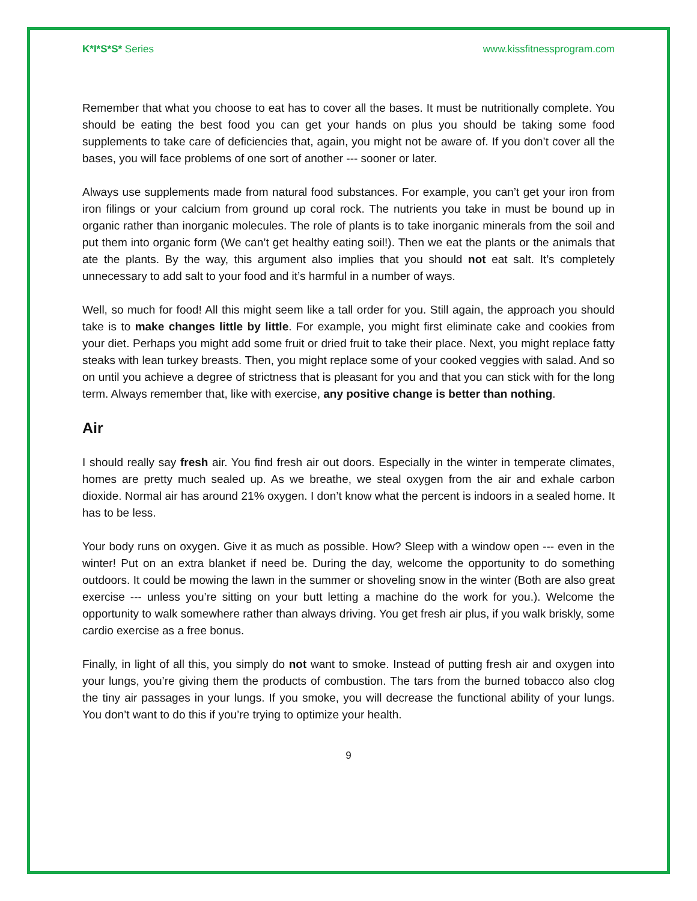K*I*S*S* Series www.kissfitnessprogram.com
Remember that what you choose to eat has to cover all the bases. It must be nutritionally complete. You should be eating the best food you can get your hands on plus you should be taking some food supplements to take care of deficiencies that, again, you might not be aware of. If you don’t cover all the bases, you will face problems of one sort of another --- sooner or later.
Always use supplements made from natural food substances. For example, you can’t get your iron from iron filings or your calcium from ground up coral rock. The nutrients you take in must be bound up in organic rather than inorganic molecules. The role of plants is to take inorganic minerals from the soil and put them into organic form (We can’t get healthy eating soil!). Then we eat the plants or the animals that ate the plants. By the way, this argument also implies that you should not eat salt. It’s completely unnecessary to add salt to your food and it’s harmful in a number of ways.
Well, so much for food! All this might seem like a tall order for you. Still again, the approach you should take is to make changes little by little. For example, you might first eliminate cake and cookies from your diet. Perhaps you might add some fruit or dried fruit to take their place. Next, you might replace fatty steaks with lean turkey breasts. Then, you might replace some of your cooked veggies with salad. And so on until you achieve a degree of strictness that is pleasant for you and that you can stick with for the long term. Always remember that, like with exercise, any positive change is better than nothing.
Air
I should really say fresh air. You find fresh air out doors. Especially in the winter in temperate climates, homes are pretty much sealed up. As we breathe, we steal oxygen from the air and exhale carbon dioxide. Normal air has around 21% oxygen. I don’t know what the percent is indoors in a sealed home. It has to be less.
Your body runs on oxygen. Give it as much as possible. How? Sleep with a window open --- even in the winter! Put on an extra blanket if need be. During the day, welcome the opportunity to do something outdoors. It could be mowing the lawn in the summer or shoveling snow in the winter (Both are also great exercise --- unless you’re sitting on your butt letting a machine do the work for you.). Welcome the opportunity to walk somewhere rather than always driving. You get fresh air plus, if you walk briskly, some cardio exercise as a free bonus.
Finally, in light of all this, you simply do not want to smoke. Instead of putting fresh air and oxygen into your lungs, you’re giving them the products of combustion. The tars from the burned tobacco also clog the tiny air passages in your lungs. If you smoke, you will decrease the functional ability of your lungs. You don’t want to do this if you’re trying to optimize your health.
9